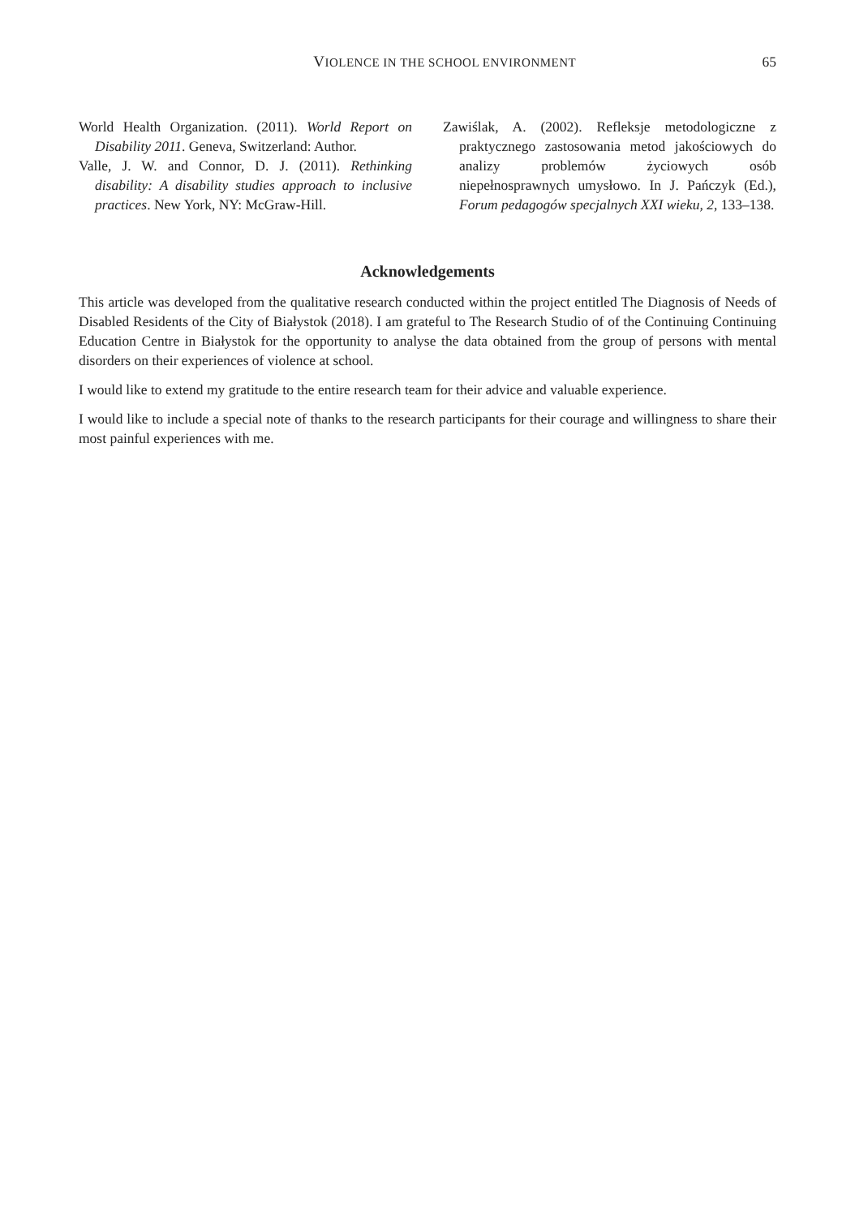VIOLENCE IN THE SCHOOL ENVIRONMENT 65
World Health Organization. (2011). World Report on Disability 2011. Geneva, Switzerland: Author.
Valle, J. W. and Connor, D. J. (2011). Rethinking disability: A disability studies approach to inclusive practices. New York, NY: McGraw-Hill.
Zawiślak, A. (2002). Refleksje metodologiczne z praktycznego zastosowania metod jakościowych do analizy problemów życiowych osób niepełnosprawnych umysłowo. In J. Pańczyk (Ed.), Forum pedagogów specjalnych XXI wieku, 2, 133–138.
Acknowledgements
This article was developed from the qualitative research conducted within the project entitled The Diagnosis of Needs of Disabled Residents of the City of Białystok (2018). I am grateful to The Research Studio of of the Continuing Continuing Education Centre in Białystok for the opportunity to analyse the data obtained from the group of persons with mental disorders on their experiences of violence at school.
I would like to extend my gratitude to the entire research team for their advice and valuable experience.
I would like to include a special note of thanks to the research participants for their courage and willingness to share their most painful experiences with me.